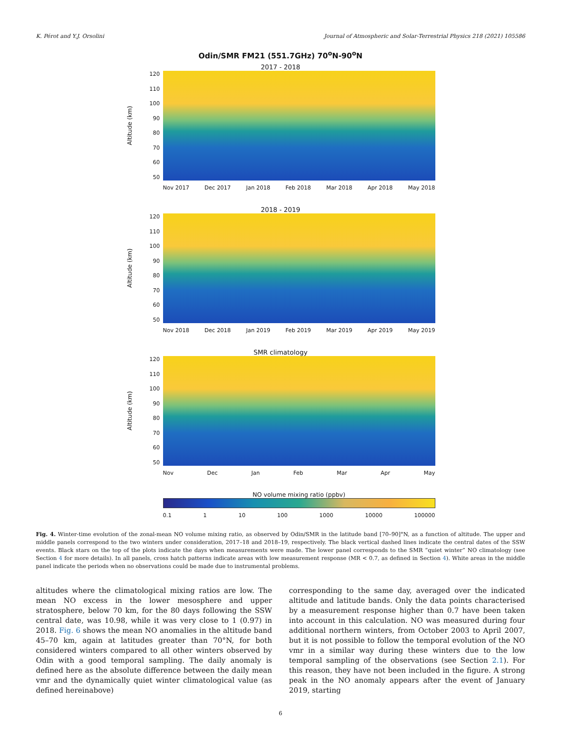K. Pérot and Y.J. Orsolini Journal of Atmospheric and Solar-Terrestrial Physics 218 (2021) 105586
Odin/SMR FM21 (551.7GHz) 70<sup>o</sup>N-90<sup>o</sup>N
2017 - 2018
Altitude (km)
120
110
100
90
80
70
60
50
Nov 2017 Dec 2017 Jan 2018 Feb 2018 Mar 2018 Apr 2018 May 2018
2018 - 2019
Altitude (km)
120
110
100
90
80
70
60
50
Nov 2018 Dec 2018 Jan 2019 Feb 2019 Mar 2019 Apr 2019 May 2019
SMR climatology
Altitude (km)
120
110
100
90
80
70
60
50
Nov Dec Jan Feb Mar Apr May
NO volume mixing ratio (ppbv)
0.1 1 10 100 1000 10000 100000
Fig. 4. Winter-time evolution of the zonal-mean NO volume mixing ratio, as observed by Odin/SMR in the latitude band [70–90]°N, as a function of altitude. The upper and middle panels correspond to the two winters under consideration, 2017–18 and 2018–19, respectively. The black vertical dashed lines indicate the central dates of the SSW events. Black stars on the top of the plots indicate the days when measurements were made. The lower panel corresponds to the SMR “quiet winter” NO climatology (see Section 4 for more details). In all panels, cross hatch patterns indicate areas with low measurement response (MR < 0.7, as defined in Section 4). White areas in the middle panel indicate the periods when no observations could be made due to instrumental problems.
altitudes where the climatological mixing ratios are low. The mean NO excess in the lower mesosphere and upper stratosphere, below 70 km, for the 80 days following the SSW central date, was 10.98, while it was very close to 1 (0.97) in 2018. Fig. 6 shows the mean NO anomalies in the altitude band 45–70 km, again at latitudes greater than 70°N, for both considered winters compared to all other winters observed by Odin with a good temporal sampling. The daily anomaly is defined here as the absolute difference between the daily mean vmr and the dynamically quiet winter climatological value (as defined hereinabove)
corresponding to the same day, averaged over the indicated altitude and latitude bands. Only the data points characterised by a measurement response higher than 0.7 have been taken into account in this calculation. NO was measured during four additional northern winters, from October 2003 to April 2007, but it is not possible to follow the temporal evolution of the NO vmr in a similar way during these winters due to the low temporal sampling of the observations (see Section 2.1). For this reason, they have not been included in the figure. A strong peak in the NO anomaly appears after the event of January 2019, starting
6